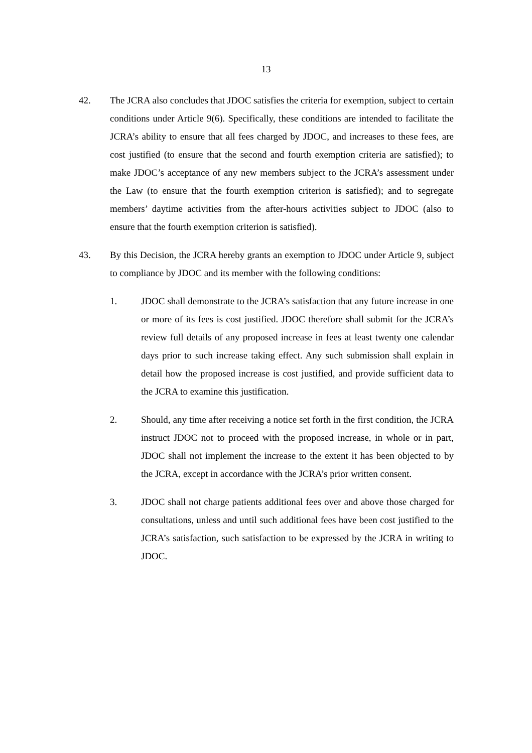13
42. The JCRA also concludes that JDOC satisfies the criteria for exemption, subject to certain conditions under Article 9(6). Specifically, these conditions are intended to facilitate the JCRA’s ability to ensure that all fees charged by JDOC, and increases to these fees, are cost justified (to ensure that the second and fourth exemption criteria are satisfied); to make JDOC’s acceptance of any new members subject to the JCRA’s assessment under the Law (to ensure that the fourth exemption criterion is satisfied); and to segregate members’ daytime activities from the after-hours activities subject to JDOC (also to ensure that the fourth exemption criterion is satisfied).
43. By this Decision, the JCRA hereby grants an exemption to JDOC under Article 9, subject to compliance by JDOC and its member with the following conditions:
1. JDOC shall demonstrate to the JCRA’s satisfaction that any future increase in one or more of its fees is cost justified. JDOC therefore shall submit for the JCRA’s review full details of any proposed increase in fees at least twenty one calendar days prior to such increase taking effect. Any such submission shall explain in detail how the proposed increase is cost justified, and provide sufficient data to the JCRA to examine this justification.
2. Should, any time after receiving a notice set forth in the first condition, the JCRA instruct JDOC not to proceed with the proposed increase, in whole or in part, JDOC shall not implement the increase to the extent it has been objected to by the JCRA, except in accordance with the JCRA’s prior written consent.
3. JDOC shall not charge patients additional fees over and above those charged for consultations, unless and until such additional fees have been cost justified to the JCRA’s satisfaction, such satisfaction to be expressed by the JCRA in writing to JDOC.